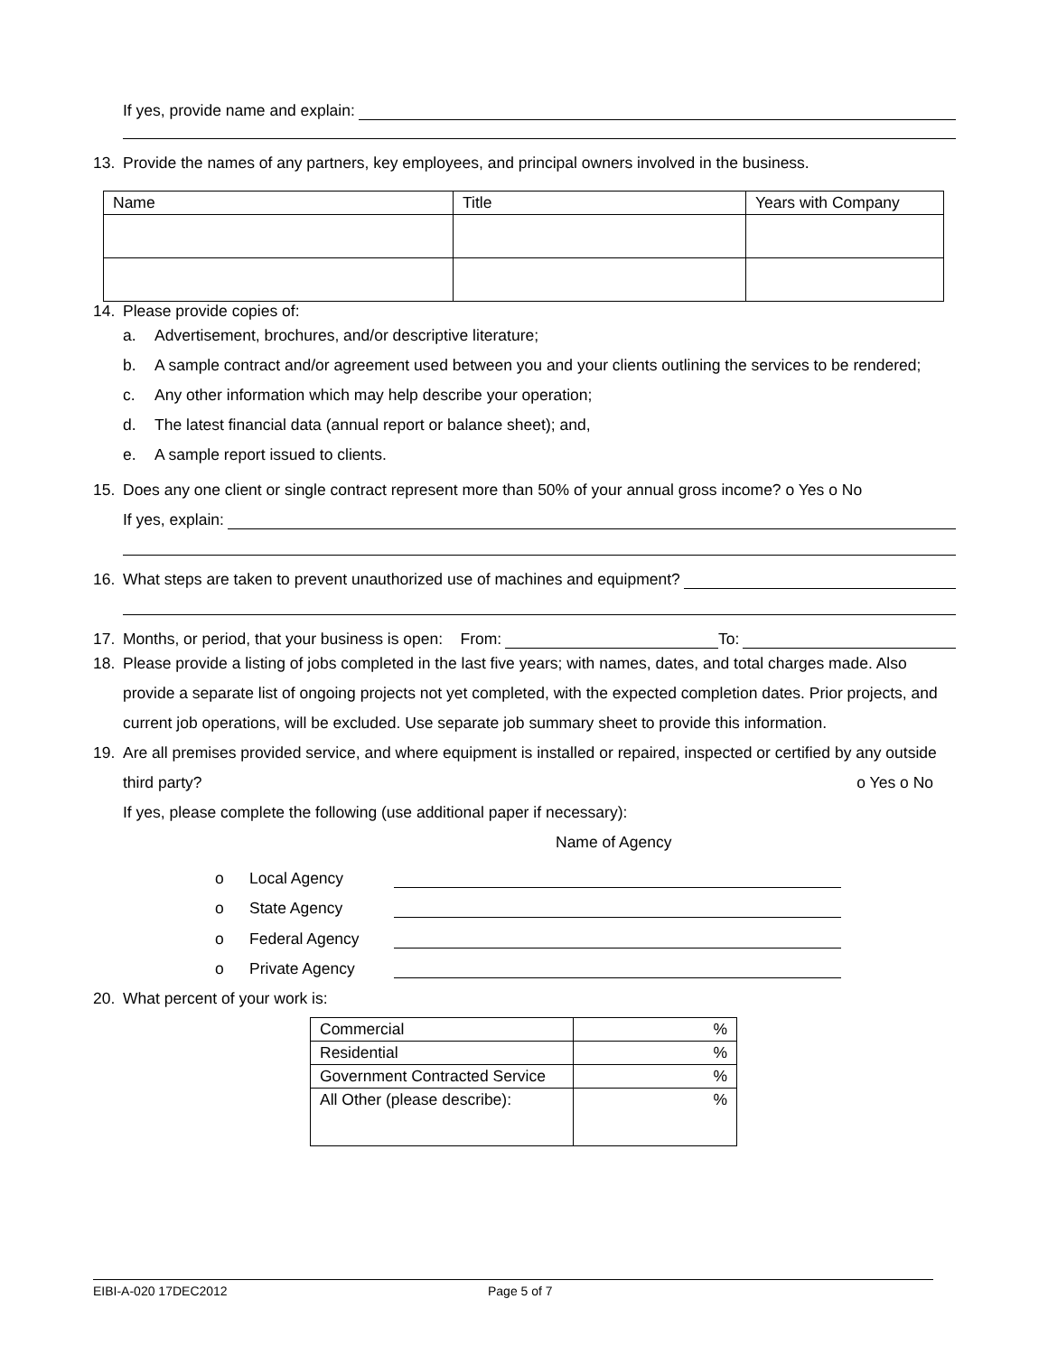If yes, provide name and explain:
13. Provide the names of any partners, key employees, and principal owners involved in the business.
| Name | Title | Years with Company |
| --- | --- | --- |
14. Please provide copies of:
a. Advertisement, brochures, and/or descriptive literature;
b. A sample contract and/or agreement used between you and your clients outlining the services to be rendered;
c. Any other information which may help describe your operation;
d. The latest financial data (annual report or balance sheet); and,
e. A sample report issued to clients.
15. Does any one client or single contract represent more than 50% of your annual gross income? o Yes o No
If yes, explain:
16. What steps are taken to prevent unauthorized use of machines and equipment?
17. Months, or period, that your business is open: From: To:
18. Please provide a listing of jobs completed in the last five years; with names, dates, and total charges made. Also provide a separate list of ongoing projects not yet completed, with the expected completion dates. Prior projects, and current job operations, will be excluded. Use separate job summary sheet to provide this information.
19. Are all premises provided service, and where equipment is installed or repaired, inspected or certified by any outside third party? o Yes o No
If yes, please complete the following (use additional paper if necessary):
Name of Agency
o Local Agency
o State Agency
o Federal Agency
o Private Agency
20. What percent of your work is:
| Commercial | % |
| Residential | % |
| Government Contracted Service | % |
| All Other (please describe): | % |
EIBI-A-020 17DEC2012 Page 5 of 7